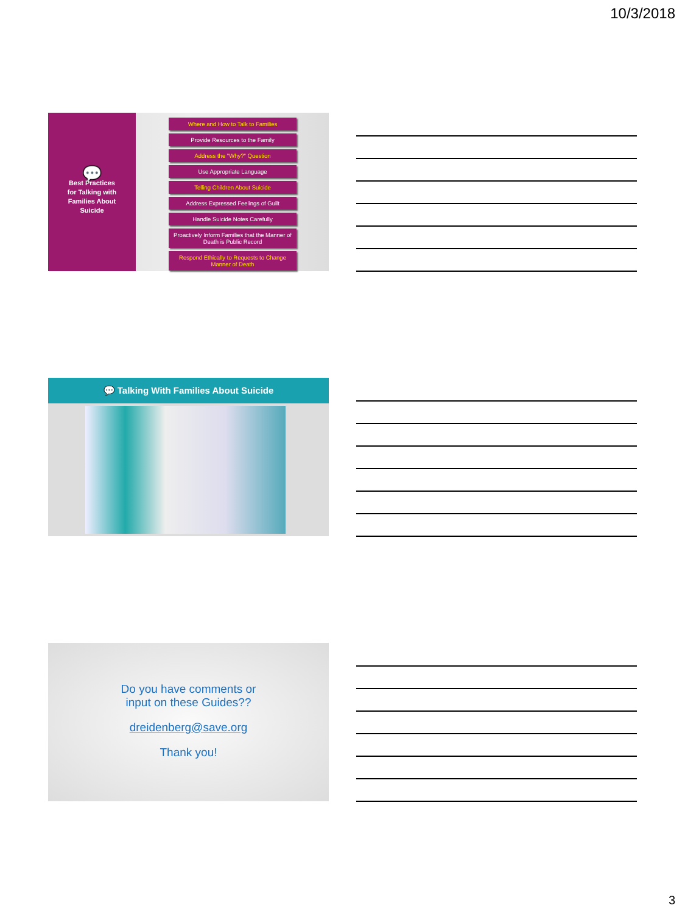10/3/2018
💬
Best Practices
for Talking with
Families About
Suicide
Where and How to Talk to Families
Provide Resources to the Family
Address the "Why?" Question
Use Appropriate Language
Telling Children About Suicide
Address Expressed Feelings of Guilt
Handle Suicide Notes Carefully
Proactively Inform Families that the Manner of Death is Public Record
Respond Ethically to Requests to Change Manner of Death
💬 Talking With Families About Suicide
Do you have comments or
input on these Guides??
dreidenberg@save.org
Thank you!
3